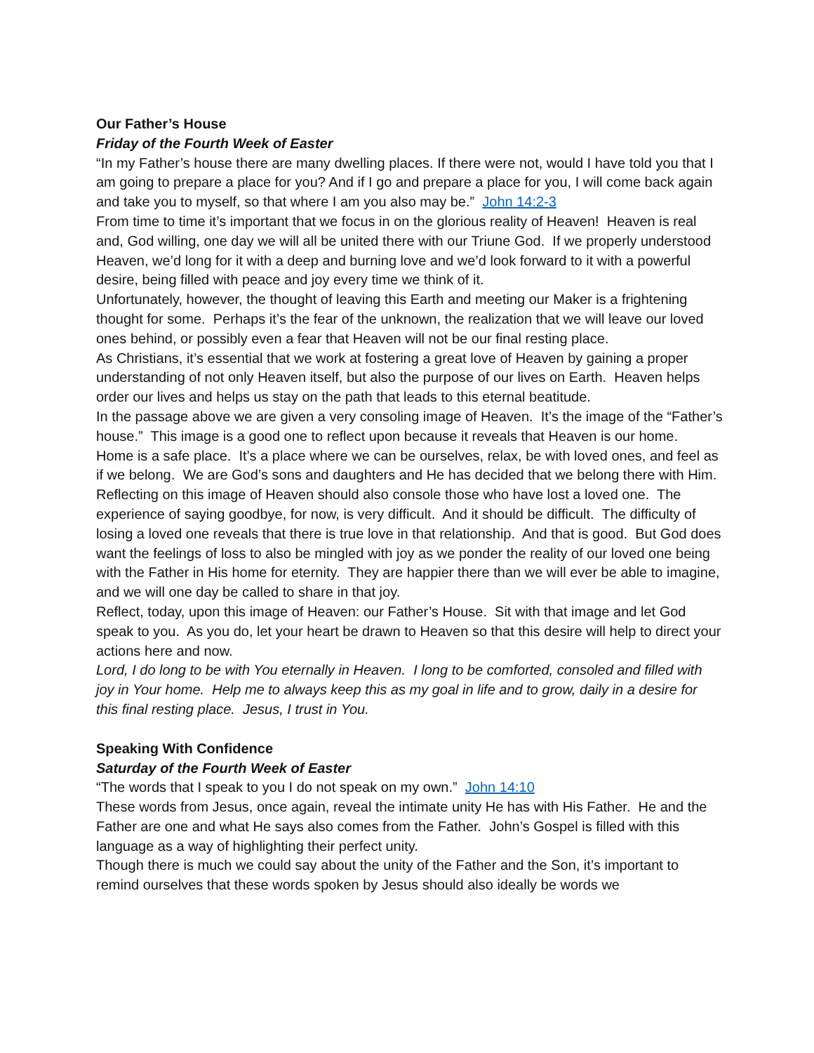Our Father’s House
Friday of the Fourth Week of Easter
“In my Father’s house there are many dwelling places. If there were not, would I have told you that I am going to prepare a place for you? And if I go and prepare a place for you, I will come back again and take you to myself, so that where I am you also may be.” John 14:2-3
From time to time it’s important that we focus in on the glorious reality of Heaven! Heaven is real and, God willing, one day we will all be united there with our Triune God. If we properly understood Heaven, we’d long for it with a deep and burning love and we’d look forward to it with a powerful desire, being filled with peace and joy every time we think of it.
Unfortunately, however, the thought of leaving this Earth and meeting our Maker is a frightening thought for some. Perhaps it’s the fear of the unknown, the realization that we will leave our loved ones behind, or possibly even a fear that Heaven will not be our final resting place.
As Christians, it’s essential that we work at fostering a great love of Heaven by gaining a proper understanding of not only Heaven itself, but also the purpose of our lives on Earth. Heaven helps order our lives and helps us stay on the path that leads to this eternal beatitude.
In the passage above we are given a very consoling image of Heaven. It’s the image of the “Father’s house.” This image is a good one to reflect upon because it reveals that Heaven is our home. Home is a safe place. It’s a place where we can be ourselves, relax, be with loved ones, and feel as if we belong. We are God’s sons and daughters and He has decided that we belong there with Him.
Reflecting on this image of Heaven should also console those who have lost a loved one. The experience of saying goodbye, for now, is very difficult. And it should be difficult. The difficulty of losing a loved one reveals that there is true love in that relationship. And that is good. But God does want the feelings of loss to also be mingled with joy as we ponder the reality of our loved one being with the Father in His home for eternity. They are happier there than we will ever be able to imagine, and we will one day be called to share in that joy.
Reflect, today, upon this image of Heaven: our Father’s House. Sit with that image and let God speak to you. As you do, let your heart be drawn to Heaven so that this desire will help to direct your actions here and now.
Lord, I do long to be with You eternally in Heaven. I long to be comforted, consoled and filled with joy in Your home. Help me to always keep this as my goal in life and to grow, daily in a desire for this final resting place. Jesus, I trust in You.
Speaking With Confidence
Saturday of the Fourth Week of Easter
“The words that I speak to you I do not speak on my own.” John 14:10
These words from Jesus, once again, reveal the intimate unity He has with His Father. He and the Father are one and what He says also comes from the Father. John’s Gospel is filled with this language as a way of highlighting their perfect unity.
Though there is much we could say about the unity of the Father and the Son, it’s important to remind ourselves that these words spoken by Jesus should also ideally be words we